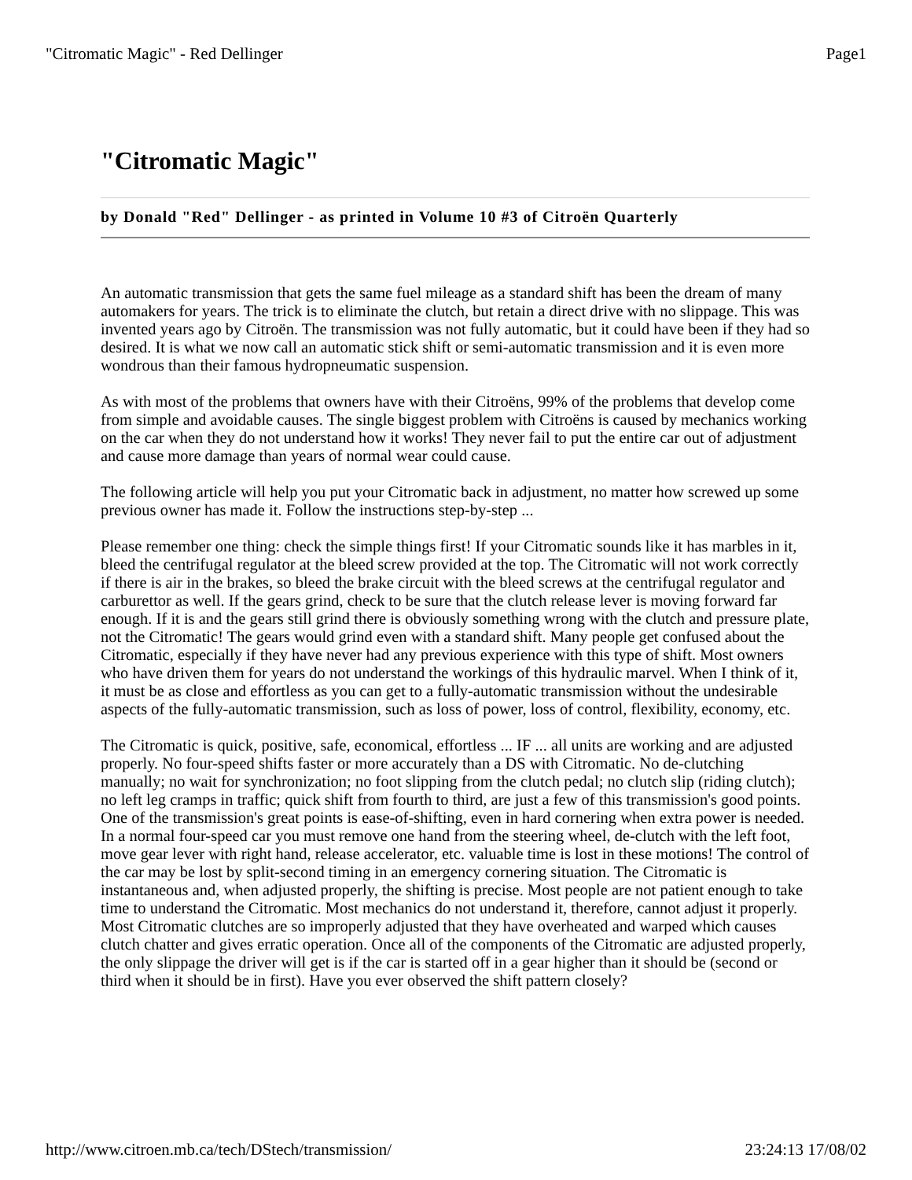"Citromatic Magic" - Red Dellinger Page1
"Citromatic Magic"
by Donald "Red" Dellinger - as printed in Volume 10 #3 of Citroën Quarterly
An automatic transmission that gets the same fuel mileage as a standard shift has been the dream of many automakers for years. The trick is to eliminate the clutch, but retain a direct drive with no slippage. This was invented years ago by Citroën. The transmission was not fully automatic, but it could have been if they had so desired. It is what we now call an automatic stick shift or semi-automatic transmission and it is even more wondrous than their famous hydropneumatic suspension.
As with most of the problems that owners have with their Citroëns, 99% of the problems that develop come from simple and avoidable causes. The single biggest problem with Citroëns is caused by mechanics working on the car when they do not understand how it works! They never fail to put the entire car out of adjustment and cause more damage than years of normal wear could cause.
The following article will help you put your Citromatic back in adjustment, no matter how screwed up some previous owner has made it. Follow the instructions step-by-step ...
Please remember one thing: check the simple things first! If your Citromatic sounds like it has marbles in it, bleed the centrifugal regulator at the bleed screw provided at the top. The Citromatic will not work correctly if there is air in the brakes, so bleed the brake circuit with the bleed screws at the centrifugal regulator and carburettor as well. If the gears grind, check to be sure that the clutch release lever is moving forward far enough. If it is and the gears still grind there is obviously something wrong with the clutch and pressure plate, not the Citromatic! The gears would grind even with a standard shift. Many people get confused about the Citromatic, especially if they have never had any previous experience with this type of shift. Most owners who have driven them for years do not understand the workings of this hydraulic marvel. When I think of it, it must be as close and effortless as you can get to a fully-automatic transmission without the undesirable aspects of the fully-automatic transmission, such as loss of power, loss of control, flexibility, economy, etc.
The Citromatic is quick, positive, safe, economical, effortless ... IF ... all units are working and are adjusted properly. No four-speed shifts faster or more accurately than a DS with Citromatic. No de-clutching manually; no wait for synchronization; no foot slipping from the clutch pedal; no clutch slip (riding clutch); no left leg cramps in traffic; quick shift from fourth to third, are just a few of this transmission's good points. One of the transmission's great points is ease-of-shifting, even in hard cornering when extra power is needed. In a normal four-speed car you must remove one hand from the steering wheel, de-clutch with the left foot, move gear lever with right hand, release accelerator, etc. valuable time is lost in these motions! The control of the car may be lost by split-second timing in an emergency cornering situation. The Citromatic is instantaneous and, when adjusted properly, the shifting is precise. Most people are not patient enough to take time to understand the Citromatic. Most mechanics do not understand it, therefore, cannot adjust it properly. Most Citromatic clutches are so improperly adjusted that they have overheated and warped which causes clutch chatter and gives erratic operation. Once all of the components of the Citromatic are adjusted properly, the only slippage the driver will get is if the car is started off in a gear higher than it should be (second or third when it should be in first). Have you ever observed the shift pattern closely?
http://www.citroen.mb.ca/tech/DStech/transmission/ 23:24:13 17/08/02